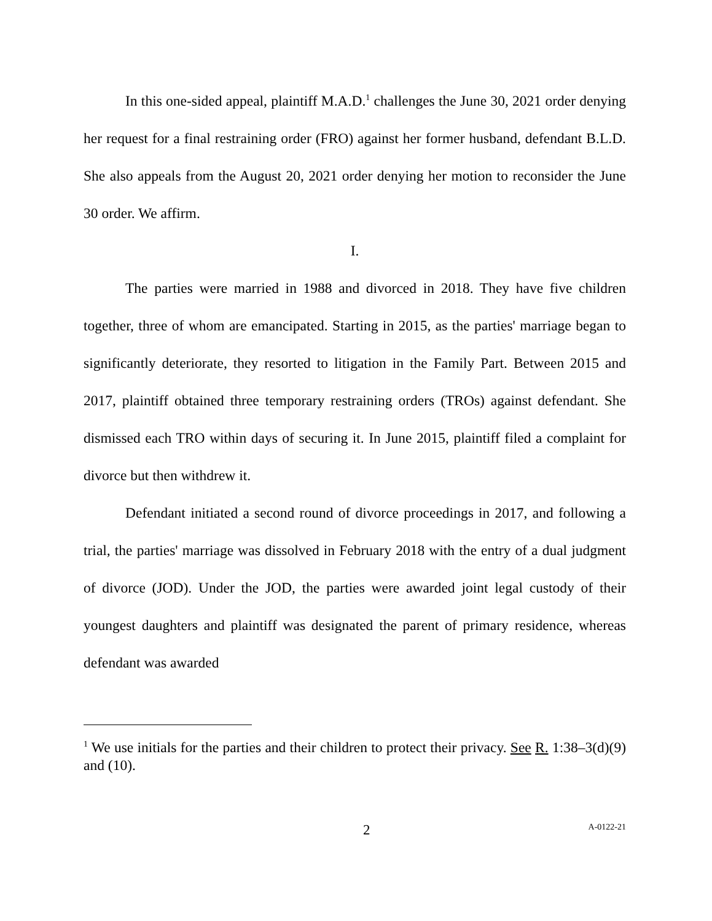In this one-sided appeal, plaintiff M.A.D.<sup>1</sup> challenges the June 30, 2021 order denying her request for a final restraining order (FRO) against her former husband, defendant B.L.D. She also appeals from the August 20, 2021 order denying her motion to reconsider the June 30 order. We affirm.
I.
The parties were married in 1988 and divorced in 2018. They have five children together, three of whom are emancipated. Starting in 2015, as the parties' marriage began to significantly deteriorate, they resorted to litigation in the Family Part. Between 2015 and 2017, plaintiff obtained three temporary restraining orders (TROs) against defendant. She dismissed each TRO within days of securing it. In June 2015, plaintiff filed a complaint for divorce but then withdrew it.
Defendant initiated a second round of divorce proceedings in 2017, and following a trial, the parties' marriage was dissolved in February 2018 with the entry of a dual judgment of divorce (JOD). Under the JOD, the parties were awarded joint legal custody of their youngest daughters and plaintiff was designated the parent of primary residence, whereas defendant was awarded
<sup>1</sup> We use initials for the parties and their children to protect their privacy. See R. 1:38–3(d)(9) and (10).
2 A-0122-21